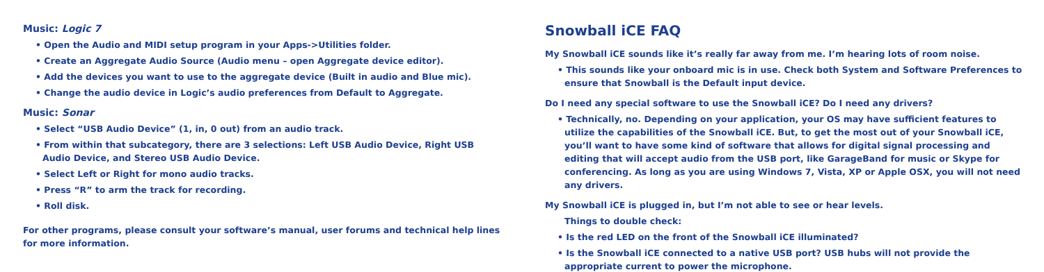Music: Logic 7
• Open the Audio and MIDI setup program in your Apps->Utilities folder.
• Create an Aggregate Audio Source (Audio menu – open Aggregate device editor).
• Add the devices you want to use to the aggregate device (Built in audio and Blue mic).
• Change the audio device in Logic’s audio preferences from Default to Aggregate.
Music: Sonar
• Select “USB Audio Device” (1, in, 0 out) from an audio track.
• From within that subcategory, there are 3 selections: Left USB Audio Device, Right USB
Audio Device, and Stereo USB Audio Device.
• Select Left or Right for mono audio tracks.
• Press “R” to arm the track for recording.
• Roll disk.
For other programs, please consult your software’s manual, user forums and technical help lines for more information.
Snowball iCE FAQ
My Snowball iCE sounds like it’s really far away from me. I’m hearing lots of room noise.
• This sounds like your onboard mic is in use. Check both System and Software Preferences to ensure that Snowball is the Default input device.
Do I need any special software to use the Snowball iCE? Do I need any drivers?
• Technically, no. Depending on your application, your OS may have sufficient features to utilize the capabilities of the Snowball iCE. But, to get the most out of your Snowball iCE, you’ll want to have some kind of software that allows for digital signal processing and editing that will accept audio from the USB port, like GarageBand for music or Skype for conferencing. As long as you are using Windows 7, Vista, XP or Apple OSX, you will not need any drivers.
My Snowball iCE is plugged in, but I’m not able to see or hear levels.
Things to double check:
• Is the red LED on the front of the Snowball iCE illuminated?
• Is the Snowball iCE connected to a native USB port? USB hubs will not provide the appropriate current to power the microphone.